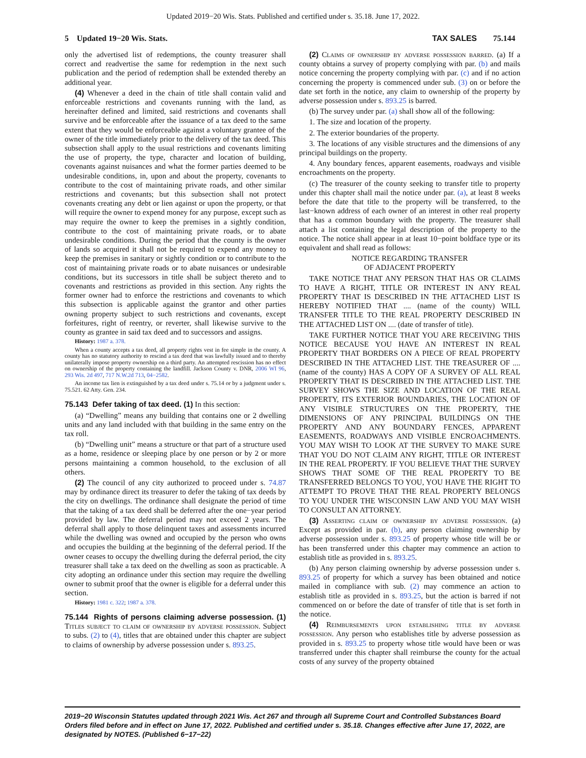Updated 2019−20 Wis. Stats. Published and certified under s. 35.18. June 17, 2022.
5 Updated 19−20 Wis. Stats. TAX SALES 75.144
only the advertised list of redemptions, the county treasurer shall correct and readvertise the same for redemption in the next such publication and the period of redemption shall be extended thereby an additional year.
(4) Whenever a deed in the chain of title shall contain valid and enforceable restrictions and covenants running with the land, as hereinafter defined and limited, said restrictions and covenants shall survive and be enforceable after the issuance of a tax deed to the same extent that they would be enforceable against a voluntary grantee of the owner of the title immediately prior to the delivery of the tax deed. This subsection shall apply to the usual restrictions and covenants limiting the use of property, the type, character and location of building, covenants against nuisances and what the former parties deemed to be undesirable conditions, in, upon and about the property, covenants to contribute to the cost of maintaining private roads, and other similar restrictions and covenants; but this subsection shall not protect covenants creating any debt or lien against or upon the property, or that will require the owner to expend money for any purpose, except such as may require the owner to keep the premises in a sightly condition, contribute to the cost of maintaining private roads, or to abate undesirable conditions. During the period that the county is the owner of lands so acquired it shall not be required to expend any money to keep the premises in sanitary or sightly condition or to contribute to the cost of maintaining private roads or to abate nuisances or undesirable conditions, but its successors in title shall be subject thereto and to covenants and restrictions as provided in this section. Any rights the former owner had to enforce the restrictions and covenants to which this subsection is applicable against the grantor and other parties owning property subject to such restrictions and covenants, except forfeitures, right of reentry, or reverter, shall likewise survive to the county as grantee in said tax deed and to successors and assigns.
History: 1987 a. 378.
When a county accepts a tax deed, all property rights vest in fee simple in the county. A county has no statutory authority to rescind a tax deed that was lawfully issued and to thereby unilaterally impose property ownership on a third party. An attempted rescission has no effect on ownership of the property containing the landfill. Jackson County v. DNR, 2006 WI 96, 293 Wis. 2d 497, 717 N.W.2d 713, 04−2582.
An income tax lien is extinguished by a tax deed under s. 75.14 or by a judgment under s. 75.521. 62 Atty. Gen. 234.
75.143 Defer taking of tax deed. (1) In this section:
(a) “Dwelling” means any building that contains one or 2 dwelling units and any land included with that building in the same entry on the tax roll.
(b) “Dwelling unit” means a structure or that part of a structure used as a home, residence or sleeping place by one person or by 2 or more persons maintaining a common household, to the exclusion of all others.
(2) The council of any city authorized to proceed under s. 74.87 may by ordinance direct its treasurer to defer the taking of tax deeds by the city on dwellings. The ordinance shall designate the period of time that the taking of a tax deed shall be deferred after the one−year period provided by law. The deferral period may not exceed 2 years. The deferral shall apply to those delinquent taxes and assessments incurred while the dwelling was owned and occupied by the person who owns and occupies the building at the beginning of the deferral period. If the owner ceases to occupy the dwelling during the deferral period, the city treasurer shall take a tax deed on the dwelling as soon as practicable. A city adopting an ordinance under this section may require the dwelling owner to submit proof that the owner is eligible for a deferral under this section.
History: 1981 c. 322; 1987 a. 378.
75.144 Rights of persons claiming adverse possession. (1) Titles subject to claim of ownership by adverse possession. Subject to subs. (2) to (4), titles that are obtained under this chapter are subject to claims of ownership by adverse possession under s. 893.25.
(2) Claims of ownership by adverse possession barred. (a) If a county obtains a survey of property complying with par. (b) and mails notice concerning the property complying with par. (c) and if no action concerning the property is commenced under sub. (3) on or before the date set forth in the notice, any claim to ownership of the property by adverse possession under s. 893.25 is barred.
(b) The survey under par. (a) shall show all of the following:
1. The size and location of the property.
2. The exterior boundaries of the property.
3. The locations of any visible structures and the dimensions of any principal buildings on the property.
4. Any boundary fences, apparent easements, roadways and visible encroachments on the property.
(c) The treasurer of the county seeking to transfer title to property under this chapter shall mail the notice under par. (a), at least 8 weeks before the date that title to the property will be transferred, to the last−known address of each owner of an interest in other real property that has a common boundary with the property. The treasurer shall attach a list containing the legal description of the property to the notice. The notice shall appear in at least 10−point boldface type or its equivalent and shall read as follows:
NOTICE REGARDING TRANSFER
OF ADJACENT PROPERTY
TAKE NOTICE THAT ANY PERSON THAT HAS OR CLAIMS TO HAVE A RIGHT, TITLE OR INTEREST IN ANY REAL PROPERTY THAT IS DESCRIBED IN THE ATTACHED LIST IS HEREBY NOTIFIED THAT .... (name of the county) WILL TRANSFER TITLE TO THE REAL PROPERTY DESCRIBED IN THE ATTACHED LIST ON .... (date of transfer of title).
TAKE FURTHER NOTICE THAT YOU ARE RECEIVING THIS NOTICE BECAUSE YOU HAVE AN INTEREST IN REAL PROPERTY THAT BORDERS ON A PIECE OF REAL PROPERTY DESCRIBED IN THE ATTACHED LIST. THE TREASURER OF .... (name of the county) HAS A COPY OF A SURVEY OF ALL REAL PROPERTY THAT IS DESCRIBED IN THE ATTACHED LIST. THE SURVEY SHOWS THE SIZE AND LOCATION OF THE REAL PROPERTY, ITS EXTERIOR BOUNDARIES, THE LOCATION OF ANY VISIBLE STRUCTURES ON THE PROPERTY, THE DIMENSIONS OF ANY PRINCIPAL BUILDINGS ON THE PROPERTY AND ANY BOUNDARY FENCES, APPARENT EASEMENTS, ROADWAYS AND VISIBLE ENCROACHMENTS. YOU MAY WISH TO LOOK AT THE SURVEY TO MAKE SURE THAT YOU DO NOT CLAIM ANY RIGHT, TITLE OR INTEREST IN THE REAL PROPERTY. IF YOU BELIEVE THAT THE SURVEY SHOWS THAT SOME OF THE REAL PROPERTY TO BE TRANSFERRED BELONGS TO YOU, YOU HAVE THE RIGHT TO ATTEMPT TO PROVE THAT THE REAL PROPERTY BELONGS TO YOU UNDER THE WISCONSIN LAW AND YOU MAY WISH TO CONSULT AN ATTORNEY.
(3) Asserting claim of ownership by adverse possession. (a) Except as provided in par. (b), any person claiming ownership by adverse possession under s. 893.25 of property whose title will be or has been transferred under this chapter may commence an action to establish title as provided in s. 893.25.
(b) Any person claiming ownership by adverse possession under s. 893.25 of property for which a survey has been obtained and notice mailed in compliance with sub. (2) may commence an action to establish title as provided in s. 893.25, but the action is barred if not commenced on or before the date of transfer of title that is set forth in the notice.
(4) Reimbursements upon establishing title by adverse possession. Any person who establishes title by adverse possession as provided in s. 893.25 to property whose title would have been or was transferred under this chapter shall reimburse the county for the actual costs of any survey of the property obtained
2019−20 Wisconsin Statutes updated through 2021 Wis. Act 267 and through all Supreme Court and Controlled Substances Board Orders filed before and in effect on June 17, 2022. Published and certified under s. 35.18. Changes effective after June 17, 2022, are designated by NOTES. (Published 6−17−22)